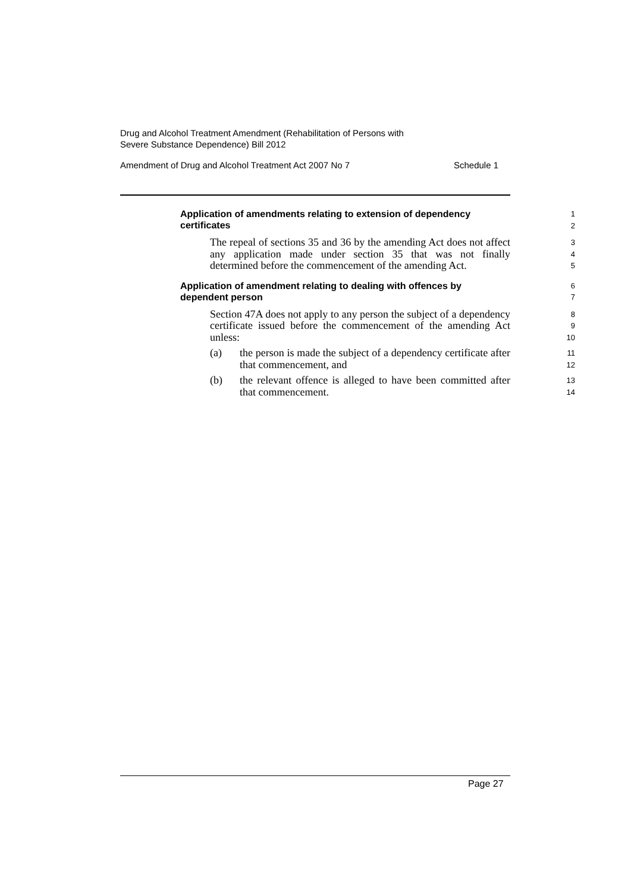Drug and Alcohol Treatment Amendment (Rehabilitation of Persons with
Severe Substance Dependence) Bill 2012
Amendment of Drug and Alcohol Treatment Act 2007 No 7 Schedule 1
Application of amendments relating to extension of dependency certificates
1
2
The repeal of sections 35 and 36 by the amending Act does not affect any application made under section 35 that was not finally determined before the commencement of the amending Act.
3
4
5
Application of amendment relating to dealing with offences by dependent person
6
7
Section 47A does not apply to any person the subject of a dependency certificate issued before the commencement of the amending Act unless:
8
9
10
(a) the person is made the subject of a dependency certificate after that commencement, and
11
12
(b) the relevant offence is alleged to have been committed after that commencement.
13
14
Page 27